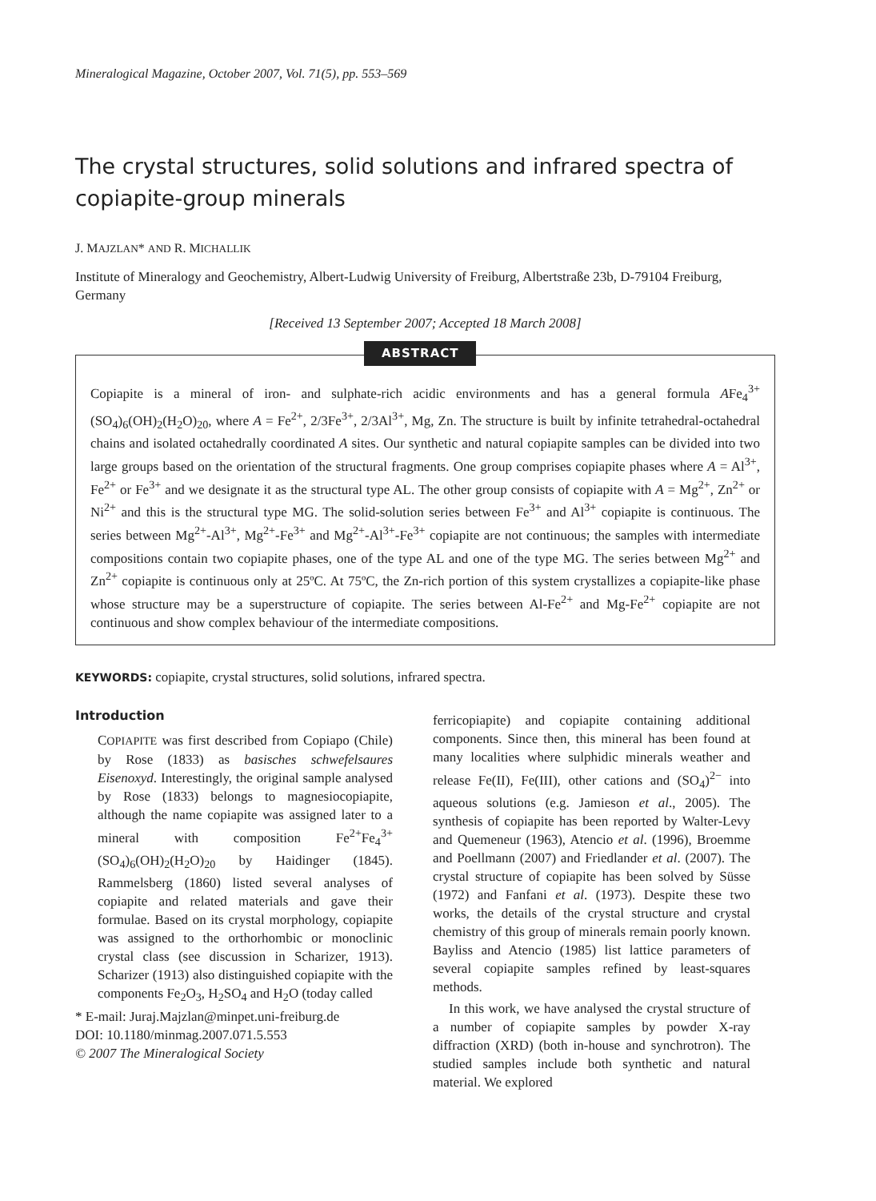Mineralogical Magazine, October 2007, Vol. 71(5), pp. 553–569
The crystal structures, solid solutions and infrared spectra of copiapite-group minerals
J. MAJZLAN* AND R. MICHALLIK
Institute of Mineralogy and Geochemistry, Albert-Ludwig University of Freiburg, Albertstraße 23b, D-79104 Freiburg, Germany
[Received 13 September 2007; Accepted 18 March 2008]
ABSTRACT
Copiapite is a mineral of iron- and sulphate-rich acidic environments and has a general formula AFe<sub>4</sub><sup>3+</sup>(SO<sub>4</sub>)<sub>6</sub>(OH)<sub>2</sub>(H<sub>2</sub>O)<sub>20</sub>, where A = Fe<sup>2+</sup>, 2/3Fe<sup>3+</sup>, 2/3Al<sup>3+</sup>, Mg, Zn. The structure is built by infinite tetrahedral-octahedral chains and isolated octahedrally coordinated A sites. Our synthetic and natural copiapite samples can be divided into two large groups based on the orientation of the structural fragments. One group comprises copiapite phases where A = Al<sup>3+</sup>, Fe<sup>2+</sup> or Fe<sup>3+</sup> and we designate it as the structural type AL. The other group consists of copiapite with A = Mg<sup>2+</sup>, Zn<sup>2+</sup> or Ni<sup>2+</sup> and this is the structural type MG. The solid-solution series between Fe<sup>3+</sup> and Al<sup>3+</sup> copiapite is continuous. The series between Mg<sup>2+</sup>-Al<sup>3+</sup>, Mg<sup>2+</sup>-Fe<sup>3+</sup> and Mg<sup>2+</sup>-Al<sup>3+</sup>-Fe<sup>3+</sup> copiapite are not continuous; the samples with intermediate compositions contain two copiapite phases, one of the type AL and one of the type MG. The series between Mg<sup>2+</sup> and Zn<sup>2+</sup> copiapite is continuous only at 25ºC. At 75ºC, the Zn-rich portion of this system crystallizes a copiapite-like phase whose structure may be a superstructure of copiapite. The series between Al-Fe<sup>2+</sup> and Mg-Fe<sup>2+</sup> copiapite are not continuous and show complex behaviour of the intermediate compositions.
KEYWORDS: copiapite, crystal structures, solid solutions, infrared spectra.
Introduction
COPIAPITE was first described from Copiapo (Chile) by Rose (1833) as basisches schwefelsaures Eisenoxyd. Interestingly, the original sample analysed by Rose (1833) belongs to magnesiocopiapite, although the name copiapite was assigned later to a mineral with composition Fe<sup>2+</sup>Fe<sub>4</sub><sup>3+</sup>(SO<sub>4</sub>)<sub>6</sub>(OH)<sub>2</sub>(H<sub>2</sub>O)<sub>20</sub> by Haidinger (1845). Rammelsberg (1860) listed several analyses of copiapite and related materials and gave their formulae. Based on its crystal morphology, copiapite was assigned to the orthorhombic or monoclinic crystal class (see discussion in Scharizer, 1913). Scharizer (1913) also distinguished copiapite with the components Fe<sub>2</sub>O<sub>3</sub>, H<sub>2</sub>SO<sub>4</sub> and H<sub>2</sub>O (today called
* E-mail: Juraj.Majzlan@minpet.uni-freiburg.de
DOI: 10.1180/minmag.2007.071.5.553
© 2007 The Mineralogical Society
ferricopiapite) and copiapite containing additional components. Since then, this mineral has been found at many localities where sulphidic minerals weather and release Fe(II), Fe(III), other cations and (SO<sub>4</sub>)<sup>2−</sup> into aqueous solutions (e.g. Jamieson et al., 2005). The synthesis of copiapite has been reported by Walter-Levy and Quemeneur (1963), Atencio et al. (1996), Broemme and Poellmann (2007) and Friedlander et al. (2007). The crystal structure of copiapite has been solved by Süsse (1972) and Fanfani et al. (1973). Despite these two works, the details of the crystal structure and crystal chemistry of this group of minerals remain poorly known. Bayliss and Atencio (1985) list lattice parameters of several copiapite samples refined by least-squares methods.
In this work, we have analysed the crystal structure of a number of copiapite samples by powder X-ray diffraction (XRD) (both in-house and synchrotron). The studied samples include both synthetic and natural material. We explored